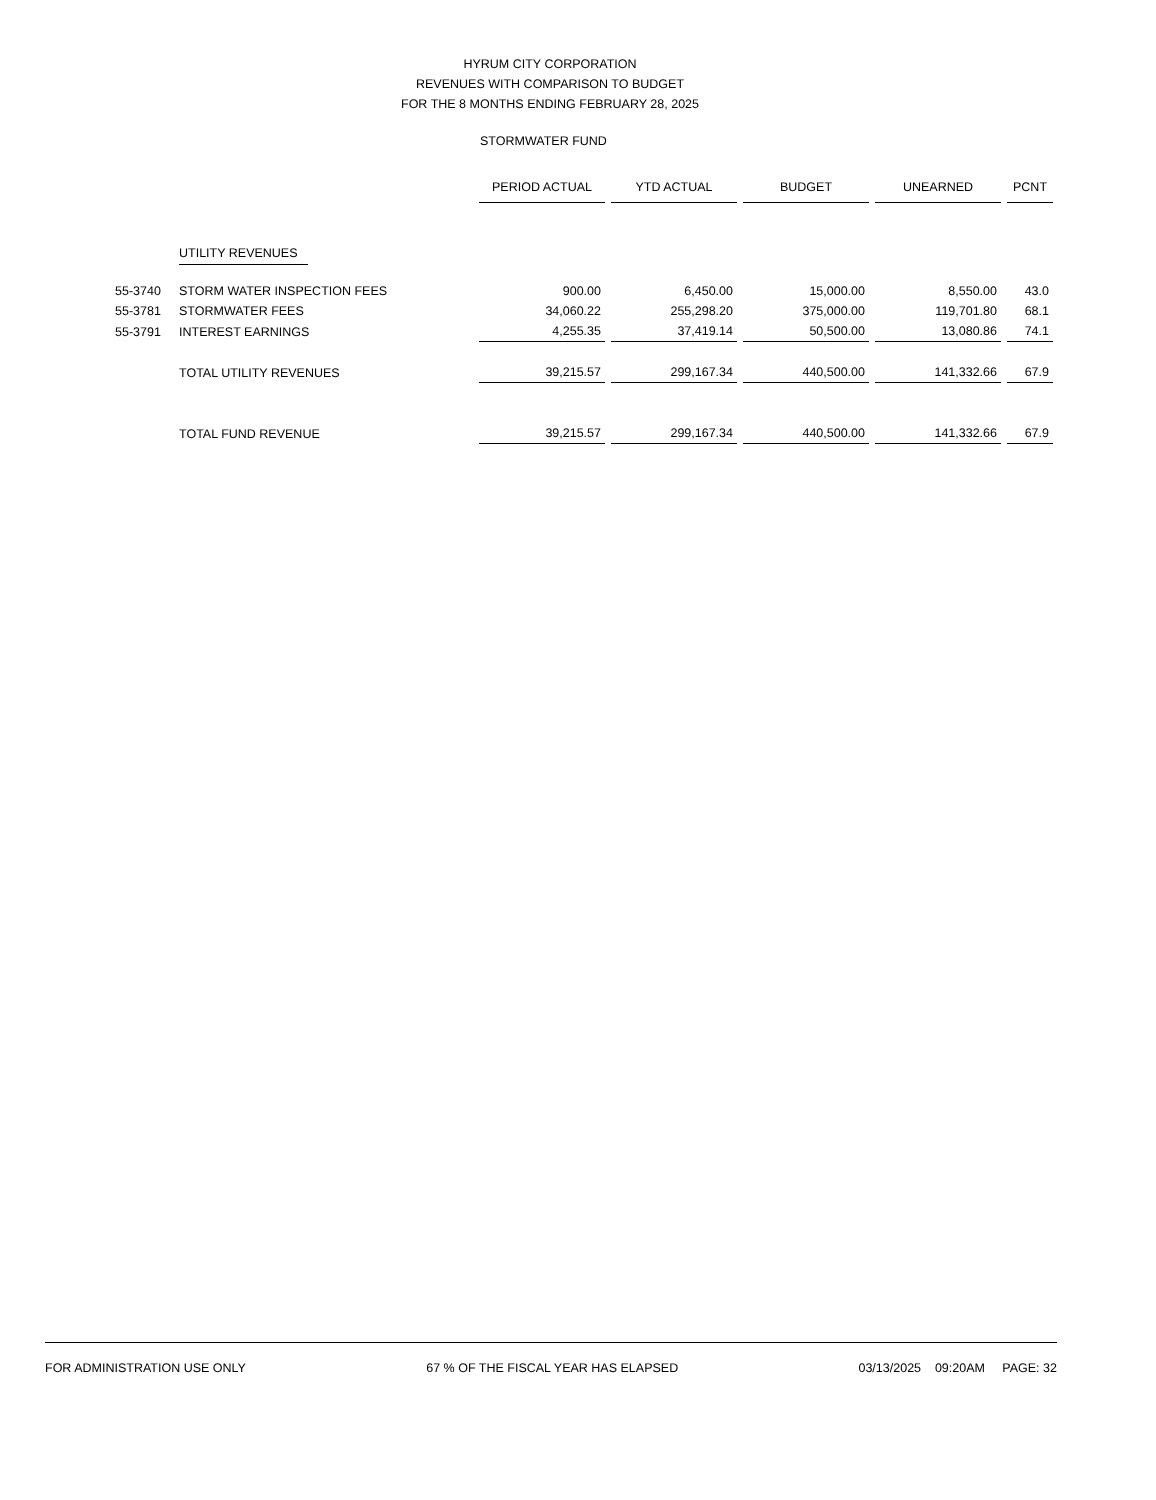HYRUM CITY CORPORATION
REVENUES WITH COMPARISON TO BUDGET
FOR THE 8 MONTHS ENDING FEBRUARY 28, 2025
STORMWATER FUND
| | | PERIOD ACTUAL | YTD ACTUAL | BUDGET | UNEARNED | PCNT |
| | UTILITY REVENUES | | | | | |
| 55-3740 | STORM WATER INSPECTION FEES | 900.00 | 6,450.00 | 15,000.00 | 8,550.00 | 43.0 |
| 55-3781 | STORMWATER FEES | 34,060.22 | 255,298.20 | 375,000.00 | 119,701.80 | 68.1 |
| 55-3791 | INTEREST EARNINGS | 4,255.35 | 37,419.14 | 50,500.00 | 13,080.86 | 74.1 |
| | TOTAL UTILITY REVENUES | 39,215.57 | 299,167.34 | 440,500.00 | 141,332.66 | 67.9 |
| | TOTAL FUND REVENUE | 39,215.57 | 299,167.34 | 440,500.00 | 141,332.66 | 67.9 |
FOR ADMINISTRATION USE ONLY 67 % OF THE FISCAL YEAR HAS ELAPSED 03/13/2025 09:20AM PAGE: 32